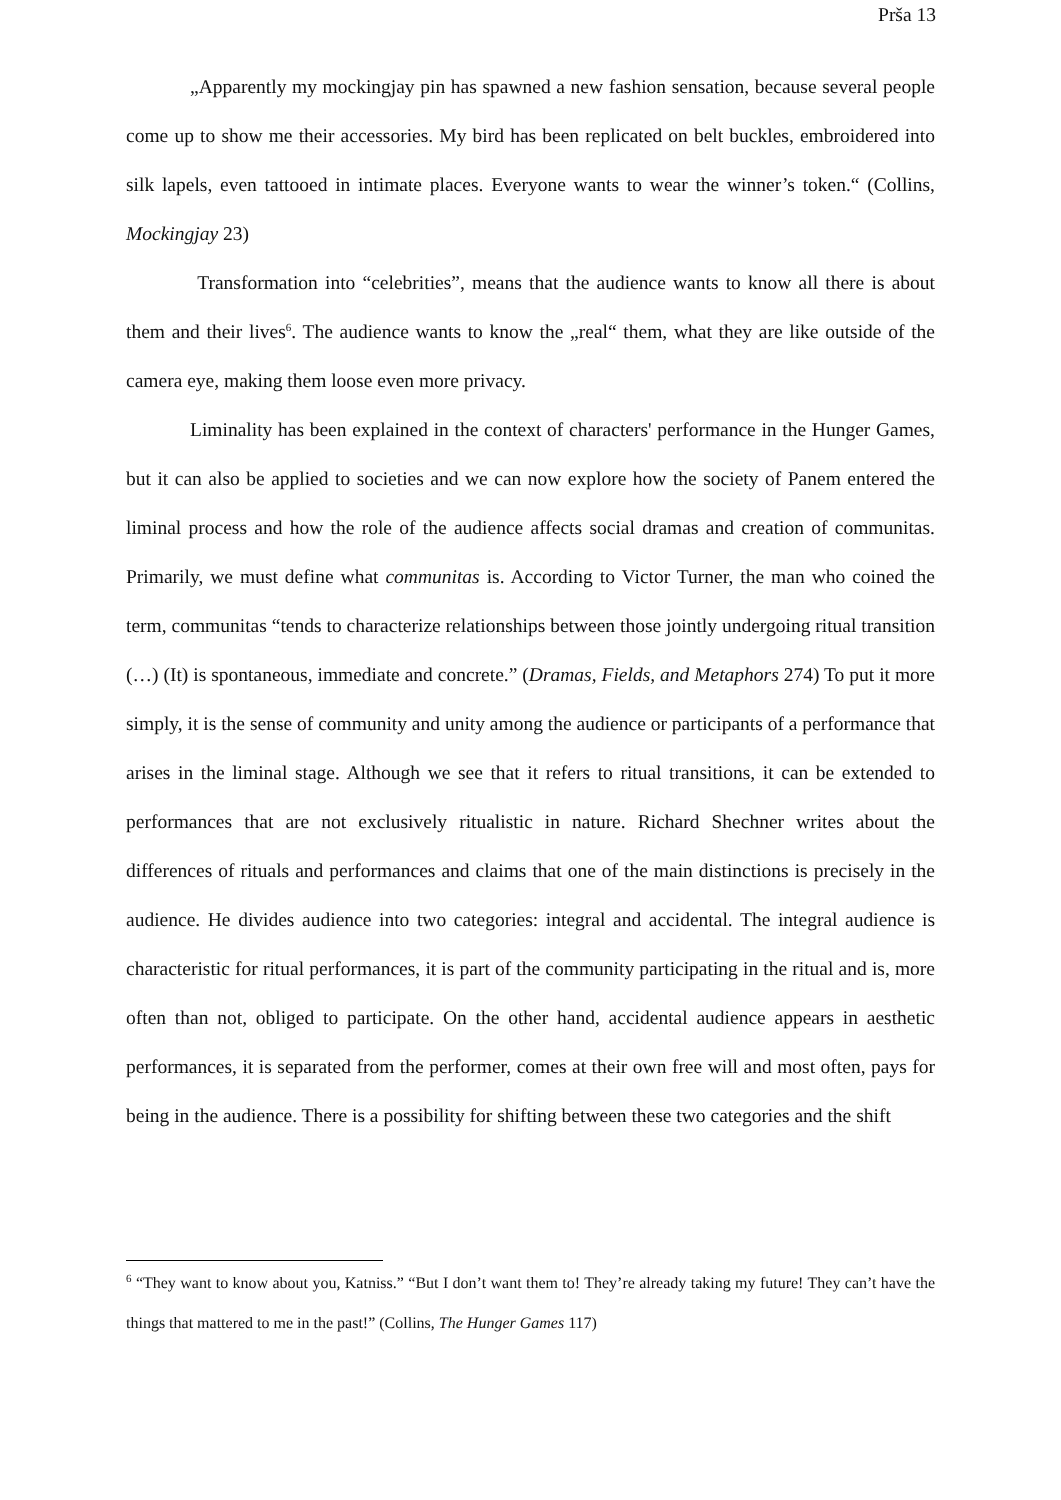Prša 13
„Apparently my mockingjay pin has spawned a new fashion sensation, because several people come up to show me their accessories. My bird has been replicated on belt buckles, embroidered into silk lapels, even tattooed in intimate places. Everyone wants to wear the winner’s token.“ (Collins, Mockingjay 23)
Transformation into “celebrities”, means that the audience wants to know all there is about them and their lives<sup>6</sup>. The audience wants to know the „real“ them, what they are like outside of the camera eye, making them loose even more privacy.
Liminality has been explained in the context of characters' performance in the Hunger Games, but it can also be applied to societies and we can now explore how the society of Panem entered the liminal process and how the role of the audience affects social dramas and creation of communitas. Primarily, we must define what communitas is. According to Victor Turner, the man who coined the term, communitas “tends to characterize relationships between those jointly undergoing ritual transition (…) (It) is spontaneous, immediate and concrete.” (Dramas, Fields, and Metaphors 274) To put it more simply, it is the sense of community and unity among the audience or participants of a performance that arises in the liminal stage. Although we see that it refers to ritual transitions, it can be extended to performances that are not exclusively ritualistic in nature. Richard Shechner writes about the differences of rituals and performances and claims that one of the main distinctions is precisely in the audience. He divides audience into two categories: integral and accidental. The integral audience is characteristic for ritual performances, it is part of the community participating in the ritual and is, more often than not, obliged to participate. On the other hand, accidental audience appears in aesthetic performances, it is separated from the performer, comes at their own free will and most often, pays for being in the audience. There is a possibility for shifting between these two categories and the shift
<sup>6</sup> “They want to know about you, Katniss.” “But I don’t want them to! They’re already taking my future! They can’t have the things that mattered to me in the past!” (Collins, The Hunger Games 117)